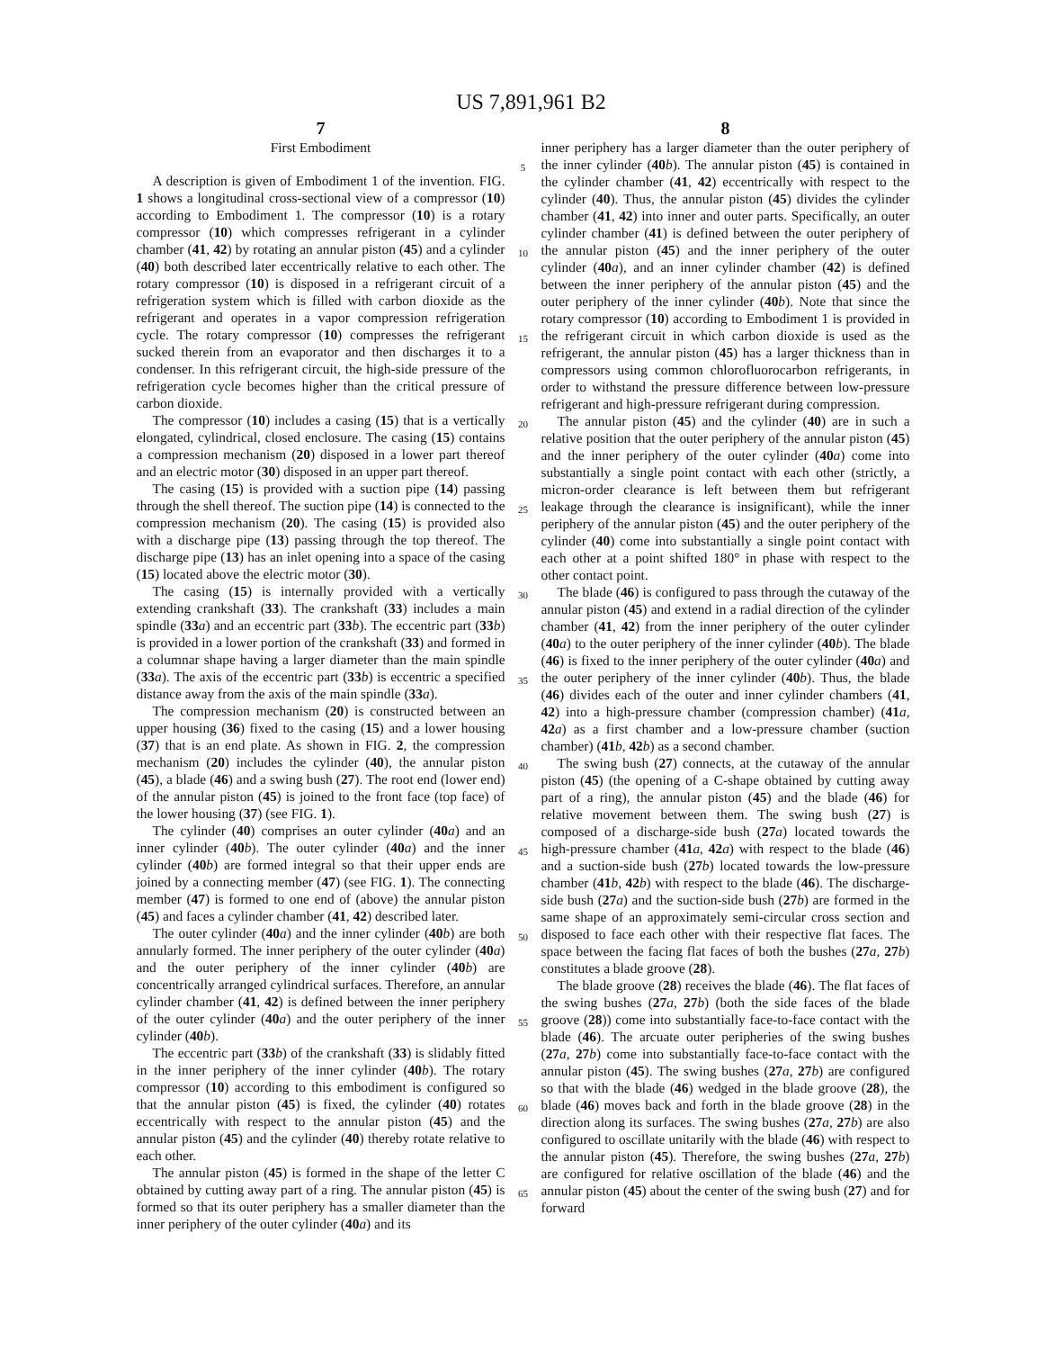US 7,891,961 B2
7
First Embodiment
A description is given of Embodiment 1 of the invention. FIG. 1 shows a longitudinal cross-sectional view of a compressor (10) according to Embodiment 1. The compressor (10) is a rotary compressor (10) which compresses refrigerant in a cylinder chamber (41, 42) by rotating an annular piston (45) and a cylinder (40) both described later eccentrically relative to each other. The rotary compressor (10) is disposed in a refrigerant circuit of a refrigeration system which is filled with carbon dioxide as the refrigerant and operates in a vapor compression refrigeration cycle. The rotary compressor (10) compresses the refrigerant sucked therein from an evaporator and then discharges it to a condenser. In this refrigerant circuit, the high-side pressure of the refrigeration cycle becomes higher than the critical pressure of carbon dioxide.
The compressor (10) includes a casing (15) that is a vertically elongated, cylindrical, closed enclosure. The casing (15) contains a compression mechanism (20) disposed in a lower part thereof and an electric motor (30) disposed in an upper part thereof.
The casing (15) is provided with a suction pipe (14) passing through the shell thereof. The suction pipe (14) is connected to the compression mechanism (20). The casing (15) is provided also with a discharge pipe (13) passing through the top thereof. The discharge pipe (13) has an inlet opening into a space of the casing (15) located above the electric motor (30).
The casing (15) is internally provided with a vertically extending crankshaft (33). The crankshaft (33) includes a main spindle (33 a) and an eccentric part (33 b). The eccentric part (33 b) is provided in a lower portion of the crankshaft (33) and formed in a columnar shape having a larger diameter than the main spindle (33 a). The axis of the eccentric part (33 b) is eccentric a specified distance away from the axis of the main spindle (33 a).
The compression mechanism (20) is constructed between an upper housing (36) fixed to the casing (15) and a lower housing (37) that is an end plate. As shown in FIG. 2, the compression mechanism (20) includes the cylinder (40), the annular piston (45), a blade (46) and a swing bush (27). The root end (lower end) of the annular piston (45) is joined to the front face (top face) of the lower housing (37) (see FIG. 1).
The cylinder (40) comprises an outer cylinder (40 a) and an inner cylinder (40 b). The outer cylinder (40 a) and the inner cylinder (40 b) are formed integral so that their upper ends are joined by a connecting member (47) (see FIG. 1). The connecting member (47) is formed to one end of (above) the annular piston (45) and faces a cylinder chamber (41, 42) described later.
The outer cylinder (40 a) and the inner cylinder (40 b) are both annularly formed. The inner periphery of the outer cylinder (40 a) and the outer periphery of the inner cylinder (40 b) are concentrically arranged cylindrical surfaces. Therefore, an annular cylinder chamber (41, 42) is defined between the inner periphery of the outer cylinder (40 a) and the outer periphery of the inner cylinder (40 b).
The eccentric part (33 b) of the crankshaft (33) is slidably fitted in the inner periphery of the inner cylinder (40 b). The rotary compressor (10) according to this embodiment is configured so that the annular piston (45) is fixed, the cylinder (40) rotates eccentrically with respect to the annular piston (45) and the annular piston (45) and the cylinder (40) thereby rotate relative to each other.
The annular piston (45) is formed in the shape of the letter C obtained by cutting away part of a ring. The annular piston (45) is formed so that its outer periphery has a smaller diameter than the inner periphery of the outer cylinder (40 a) and its
5
10
15
20
25
30
35
40
45
50
55
60
65
8
inner periphery has a larger diameter than the outer periphery of the inner cylinder (40 b). The annular piston (45) is contained in the cylinder chamber (41, 42) eccentrically with respect to the cylinder (40). Thus, the annular piston (45) divides the cylinder chamber (41, 42) into inner and outer parts. Specifically, an outer cylinder chamber (41) is defined between the outer periphery of the annular piston (45) and the inner periphery of the outer cylinder (40 a), and an inner cylinder chamber (42) is defined between the inner periphery of the annular piston (45) and the outer periphery of the inner cylinder (40 b). Note that since the rotary compressor (10) according to Embodiment 1 is provided in the refrigerant circuit in which carbon dioxide is used as the refrigerant, the annular piston (45) has a larger thickness than in compressors using common chlorofluorocarbon refrigerants, in order to withstand the pressure difference between low-pressure refrigerant and high-pressure refrigerant during compression.
The annular piston (45) and the cylinder (40) are in such a relative position that the outer periphery of the annular piston (45) and the inner periphery of the outer cylinder (40 a) come into substantially a single point contact with each other (strictly, a micron-order clearance is left between them but refrigerant leakage through the clearance is insignificant), while the inner periphery of the annular piston (45) and the outer periphery of the cylinder (40) come into substantially a single point contact with each other at a point shifted 180° in phase with respect to the other contact point.
The blade (46) is configured to pass through the cutaway of the annular piston (45) and extend in a radial direction of the cylinder chamber (41, 42) from the inner periphery of the outer cylinder (40 a) to the outer periphery of the inner cylinder (40 b). The blade (46) is fixed to the inner periphery of the outer cylinder (40 a) and the outer periphery of the inner cylinder (40 b). Thus, the blade (46) divides each of the outer and inner cylinder chambers (41, 42) into a high-pressure chamber (compression chamber) (41 a, 42 a) as a first chamber and a low-pressure chamber (suction chamber) (41 b, 42 b) as a second chamber.
The swing bush (27) connects, at the cutaway of the annular piston (45) (the opening of a C-shape obtained by cutting away part of a ring), the annular piston (45) and the blade (46) for relative movement between them. The swing bush (27) is composed of a discharge-side bush (27 a) located towards the high-pressure chamber (41 a, 42 a) with respect to the blade (46) and a suction-side bush (27 b) located towards the low-pressure chamber (41 b, 42 b) with respect to the blade (46). The discharge-side bush (27 a) and the suction-side bush (27 b) are formed in the same shape of an approximately semi-circular cross section and disposed to face each other with their respective flat faces. The space between the facing flat faces of both the bushes (27 a, 27 b) constitutes a blade groove (28).
The blade groove (28) receives the blade (46). The flat faces of the swing bushes (27 a, 27 b) (both the side faces of the blade groove (28)) come into substantially face-to-face contact with the blade (46). The arcuate outer peripheries of the swing bushes (27 a, 27 b) come into substantially face-to-face contact with the annular piston (45). The swing bushes (27 a, 27 b) are configured so that with the blade (46) wedged in the blade groove (28), the blade (46) moves back and forth in the blade groove (28) in the direction along its surfaces. The swing bushes (27 a, 27 b) are also configured to oscillate unitarily with the blade (46) with respect to the annular piston (45). Therefore, the swing bushes (27 a, 27 b) are configured for relative oscillation of the blade (46) and the annular piston (45) about the center of the swing bush (27) and for forward